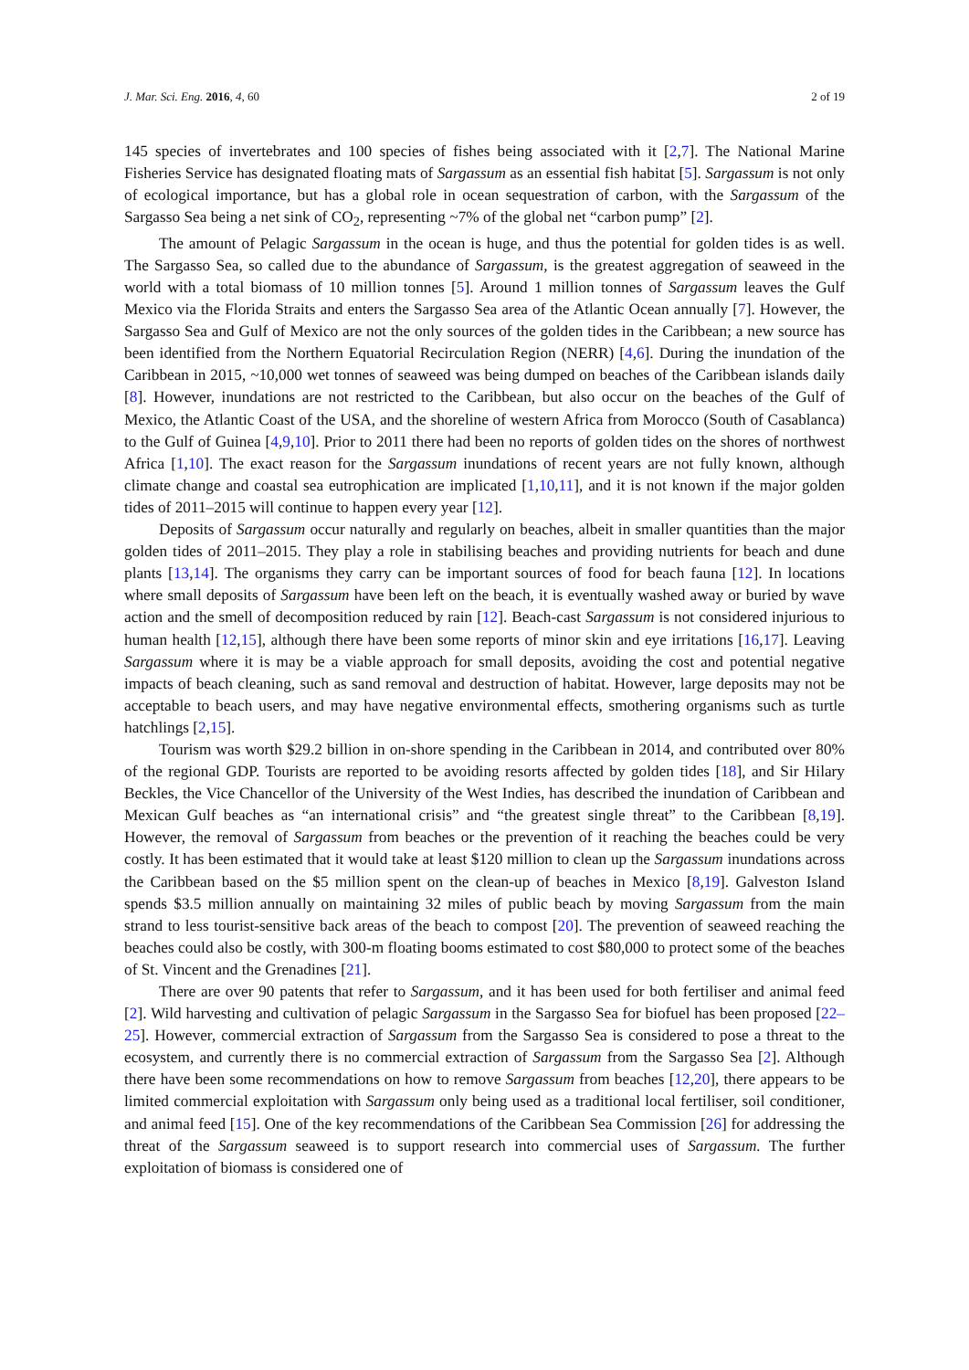J. Mar. Sci. Eng. 2016, 4, 60 2 of 19
145 species of invertebrates and 100 species of fishes being associated with it [2,7]. The National Marine Fisheries Service has designated floating mats of Sargassum as an essential fish habitat [5]. Sargassum is not only of ecological importance, but has a global role in ocean sequestration of carbon, with the Sargassum of the Sargasso Sea being a net sink of CO<sub>2</sub>, representing ~7% of the global net “carbon pump” [2].
The amount of Pelagic Sargassum in the ocean is huge, and thus the potential for golden tides is as well. The Sargasso Sea, so called due to the abundance of Sargassum, is the greatest aggregation of seaweed in the world with a total biomass of 10 million tonnes [5]. Around 1 million tonnes of Sargassum leaves the Gulf Mexico via the Florida Straits and enters the Sargasso Sea area of the Atlantic Ocean annually [7]. However, the Sargasso Sea and Gulf of Mexico are not the only sources of the golden tides in the Caribbean; a new source has been identified from the Northern Equatorial Recirculation Region (NERR) [4,6]. During the inundation of the Caribbean in 2015, ~10,000 wet tonnes of seaweed was being dumped on beaches of the Caribbean islands daily [8]. However, inundations are not restricted to the Caribbean, but also occur on the beaches of the Gulf of Mexico, the Atlantic Coast of the USA, and the shoreline of western Africa from Morocco (South of Casablanca) to the Gulf of Guinea [4,9,10]. Prior to 2011 there had been no reports of golden tides on the shores of northwest Africa [1,10]. The exact reason for the Sargassum inundations of recent years are not fully known, although climate change and coastal sea eutrophication are implicated [1,10,11], and it is not known if the major golden tides of 2011–2015 will continue to happen every year [12].
Deposits of Sargassum occur naturally and regularly on beaches, albeit in smaller quantities than the major golden tides of 2011–2015. They play a role in stabilising beaches and providing nutrients for beach and dune plants [13,14]. The organisms they carry can be important sources of food for beach fauna [12]. In locations where small deposits of Sargassum have been left on the beach, it is eventually washed away or buried by wave action and the smell of decomposition reduced by rain [12]. Beach-cast Sargassum is not considered injurious to human health [12,15], although there have been some reports of minor skin and eye irritations [16,17]. Leaving Sargassum where it is may be a viable approach for small deposits, avoiding the cost and potential negative impacts of beach cleaning, such as sand removal and destruction of habitat. However, large deposits may not be acceptable to beach users, and may have negative environmental effects, smothering organisms such as turtle hatchlings [2,15].
Tourism was worth $29.2 billion in on-shore spending in the Caribbean in 2014, and contributed over 80% of the regional GDP. Tourists are reported to be avoiding resorts affected by golden tides [18], and Sir Hilary Beckles, the Vice Chancellor of the University of the West Indies, has described the inundation of Caribbean and Mexican Gulf beaches as “an international crisis” and “the greatest single threat” to the Caribbean [8,19]. However, the removal of Sargassum from beaches or the prevention of it reaching the beaches could be very costly. It has been estimated that it would take at least $120 million to clean up the Sargassum inundations across the Caribbean based on the $5 million spent on the clean-up of beaches in Mexico [8,19]. Galveston Island spends $3.5 million annually on maintaining 32 miles of public beach by moving Sargassum from the main strand to less tourist-sensitive back areas of the beach to compost [20]. The prevention of seaweed reaching the beaches could also be costly, with 300-m floating booms estimated to cost $80,000 to protect some of the beaches of St. Vincent and the Grenadines [21].
There are over 90 patents that refer to Sargassum, and it has been used for both fertiliser and animal feed [2]. Wild harvesting and cultivation of pelagic Sargassum in the Sargasso Sea for biofuel has been proposed [22–25]. However, commercial extraction of Sargassum from the Sargasso Sea is considered to pose a threat to the ecosystem, and currently there is no commercial extraction of Sargassum from the Sargasso Sea [2]. Although there have been some recommendations on how to remove Sargassum from beaches [12,20], there appears to be limited commercial exploitation with Sargassum only being used as a traditional local fertiliser, soil conditioner, and animal feed [15]. One of the key recommendations of the Caribbean Sea Commission [26] for addressing the threat of the Sargassum seaweed is to support research into commercial uses of Sargassum. The further exploitation of biomass is considered one of